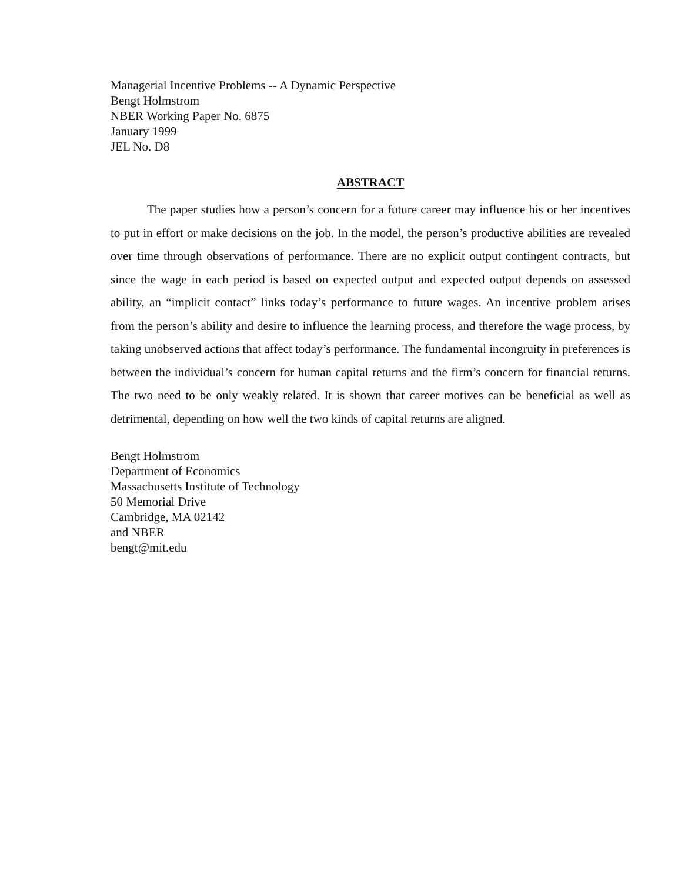Managerial Incentive Problems -- A Dynamic Perspective
Bengt Holmstrom
NBER Working Paper No. 6875
January 1999
JEL No. D8
ABSTRACT
The paper studies how a person’s concern for a future career may influence his or her incentives to put in effort or make decisions on the job. In the model, the person’s productive abilities are revealed over time through observations of performance. There are no explicit output contingent contracts, but since the wage in each period is based on expected output and expected output depends on assessed ability, an “implicit contact” links today’s performance to future wages. An incentive problem arises from the person’s ability and desire to influence the learning process, and therefore the wage process, by taking unobserved actions that affect today’s performance. The fundamental incongruity in preferences is between the individual’s concern for human capital returns and the firm’s concern for financial returns. The two need to be only weakly related. It is shown that career motives can be beneficial as well as detrimental, depending on how well the two kinds of capital returns are aligned.
Bengt Holmstrom
Department of Economics
Massachusetts Institute of Technology
50 Memorial Drive
Cambridge, MA 02142
and NBER
bengt@mit.edu